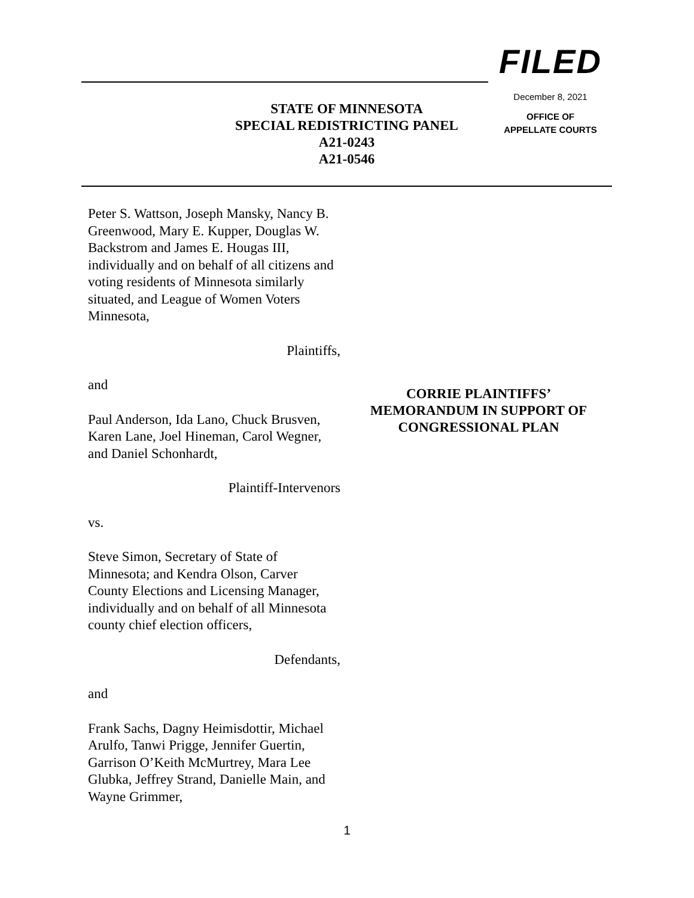FILED
December 8, 2021
OFFICE OF
APPELLATE COURTS
STATE OF MINNESOTA
SPECIAL REDISTRICTING PANEL
A21-0243
A21-0546
Peter S. Wattson, Joseph Mansky, Nancy B. Greenwood, Mary E. Kupper, Douglas W. Backstrom and James E. Hougas III, individually and on behalf of all citizens and voting residents of Minnesota similarly situated, and League of Women Voters Minnesota,
Plaintiffs,
and
Paul Anderson, Ida Lano, Chuck Brusven, Karen Lane, Joel Hineman, Carol Wegner, and Daniel Schonhardt,
Plaintiff-Intervenors
vs.
Steve Simon, Secretary of State of Minnesota; and Kendra Olson, Carver County Elections and Licensing Manager, individually and on behalf of all Minnesota county chief election officers,
Defendants,
and
Frank Sachs, Dagny Heimisdottir, Michael Arulfo, Tanwi Prigge, Jennifer Guertin, Garrison O’Keith McMurtrey, Mara Lee Glubka, Jeffrey Strand, Danielle Main, and Wayne Grimmer,
CORRIE PLAINTIFFS’
MEMORANDUM IN SUPPORT OF
CONGRESSIONAL PLAN
1